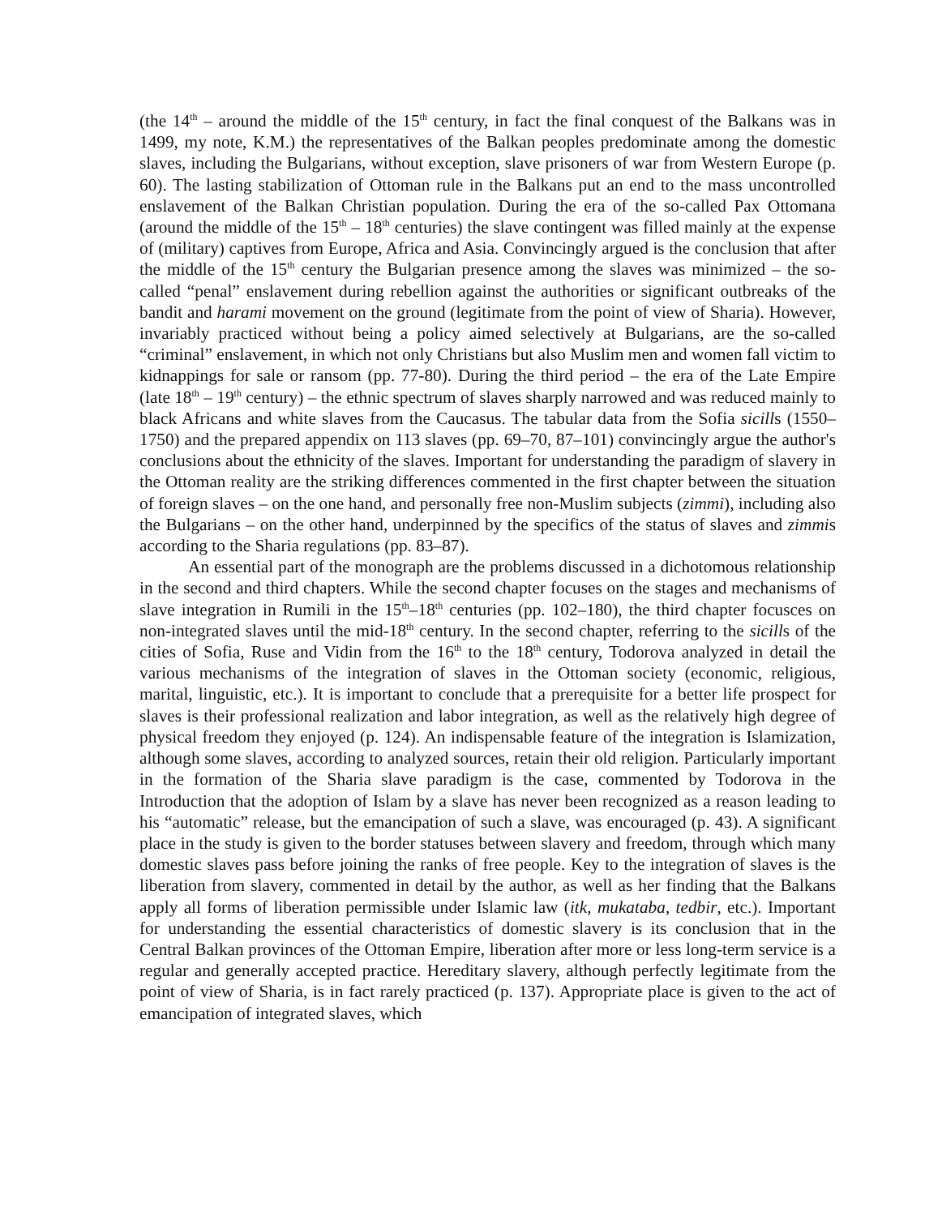(the 14<sup>th</sup> – around the middle of the 15<sup>th</sup> century, in fact the final conquest of the Balkans was in 1499, my note, K.M.) the representatives of the Balkan peoples predominate among the domestic slaves, including the Bulgarians, without exception, slave prisoners of war from Western Europe (p. 60). The lasting stabilization of Ottoman rule in the Balkans put an end to the mass uncontrolled enslavement of the Balkan Christian population. During the era of the so-called Pax Ottomana (around the middle of the 15<sup>th</sup> – 18<sup>th</sup> centuries) the slave contingent was filled mainly at the expense of (military) captives from Europe, Africa and Asia. Convincingly argued is the conclusion that after the middle of the 15<sup>th</sup> century the Bulgarian presence among the slaves was minimized – the so-called “penal” enslavement during rebellion against the authorities or significant outbreaks of the bandit and harami movement on the ground (legitimate from the point of view of Sharia). However, invariably practiced without being a policy aimed selectively at Bulgarians, are the so-called “criminal” enslavement, in which not only Christians but also Muslim men and women fall victim to kidnappings for sale or ransom (pp. 77-80). During the third period – the era of the Late Empire (late 18<sup>th</sup> – 19<sup>th</sup> century) – the ethnic spectrum of slaves sharply narrowed and was reduced mainly to black Africans and white slaves from the Caucasus. The tabular data from the Sofia sicills (1550–1750) and the prepared appendix on 113 slaves (pp. 69–70, 87–101) convincingly argue the author's conclusions about the ethnicity of the slaves. Important for understanding the paradigm of slavery in the Ottoman reality are the striking differences commented in the first chapter between the situation of foreign slaves – on the one hand, and personally free non-Muslim subjects (zimmi), including also the Bulgarians – on the other hand, underpinned by the specifics of the status of slaves and zimmis according to the Sharia regulations (pp. 83–87).
An essential part of the monograph are the problems discussed in a dichotomous relationship in the second and third chapters. While the second chapter focuses on the stages and mechanisms of slave integration in Rumili in the 15<sup>th</sup>–18<sup>th</sup> centuries (pp. 102–180), the third chapter focusces on non-integrated slaves until the mid-18<sup>th</sup> century. In the second chapter, referring to the sicills of the cities of Sofia, Ruse and Vidin from the 16<sup>th</sup> to the 18<sup>th</sup> century, Todorova analyzed in detail the various mechanisms of the integration of slaves in the Ottoman society (economic, religious, marital, linguistic, etc.). It is important to conclude that a prerequisite for a better life prospect for slaves is their professional realization and labor integration, as well as the relatively high degree of physical freedom they enjoyed (p. 124). An indispensable feature of the integration is Islamization, although some slaves, according to analyzed sources, retain their old religion. Particularly important in the formation of the Sharia slave paradigm is the case, commented by Todorova in the Introduction that the adoption of Islam by a slave has never been recognized as a reason leading to his “automatic” release, but the emancipation of such a slave, was encouraged (p. 43). A significant place in the study is given to the border statuses between slavery and freedom, through which many domestic slaves pass before joining the ranks of free people. Key to the integration of slaves is the liberation from slavery, commented in detail by the author, as well as her finding that the Balkans apply all forms of liberation permissible under Islamic law (itk, mukataba, tedbir, etc.). Important for understanding the essential characteristics of domestic slavery is its conclusion that in the Central Balkan provinces of the Ottoman Empire, liberation after more or less long-term service is a regular and generally accepted practice. Hereditary slavery, although perfectly legitimate from the point of view of Sharia, is in fact rarely practiced (p. 137). Appropriate place is given to the act of emancipation of integrated slaves, which